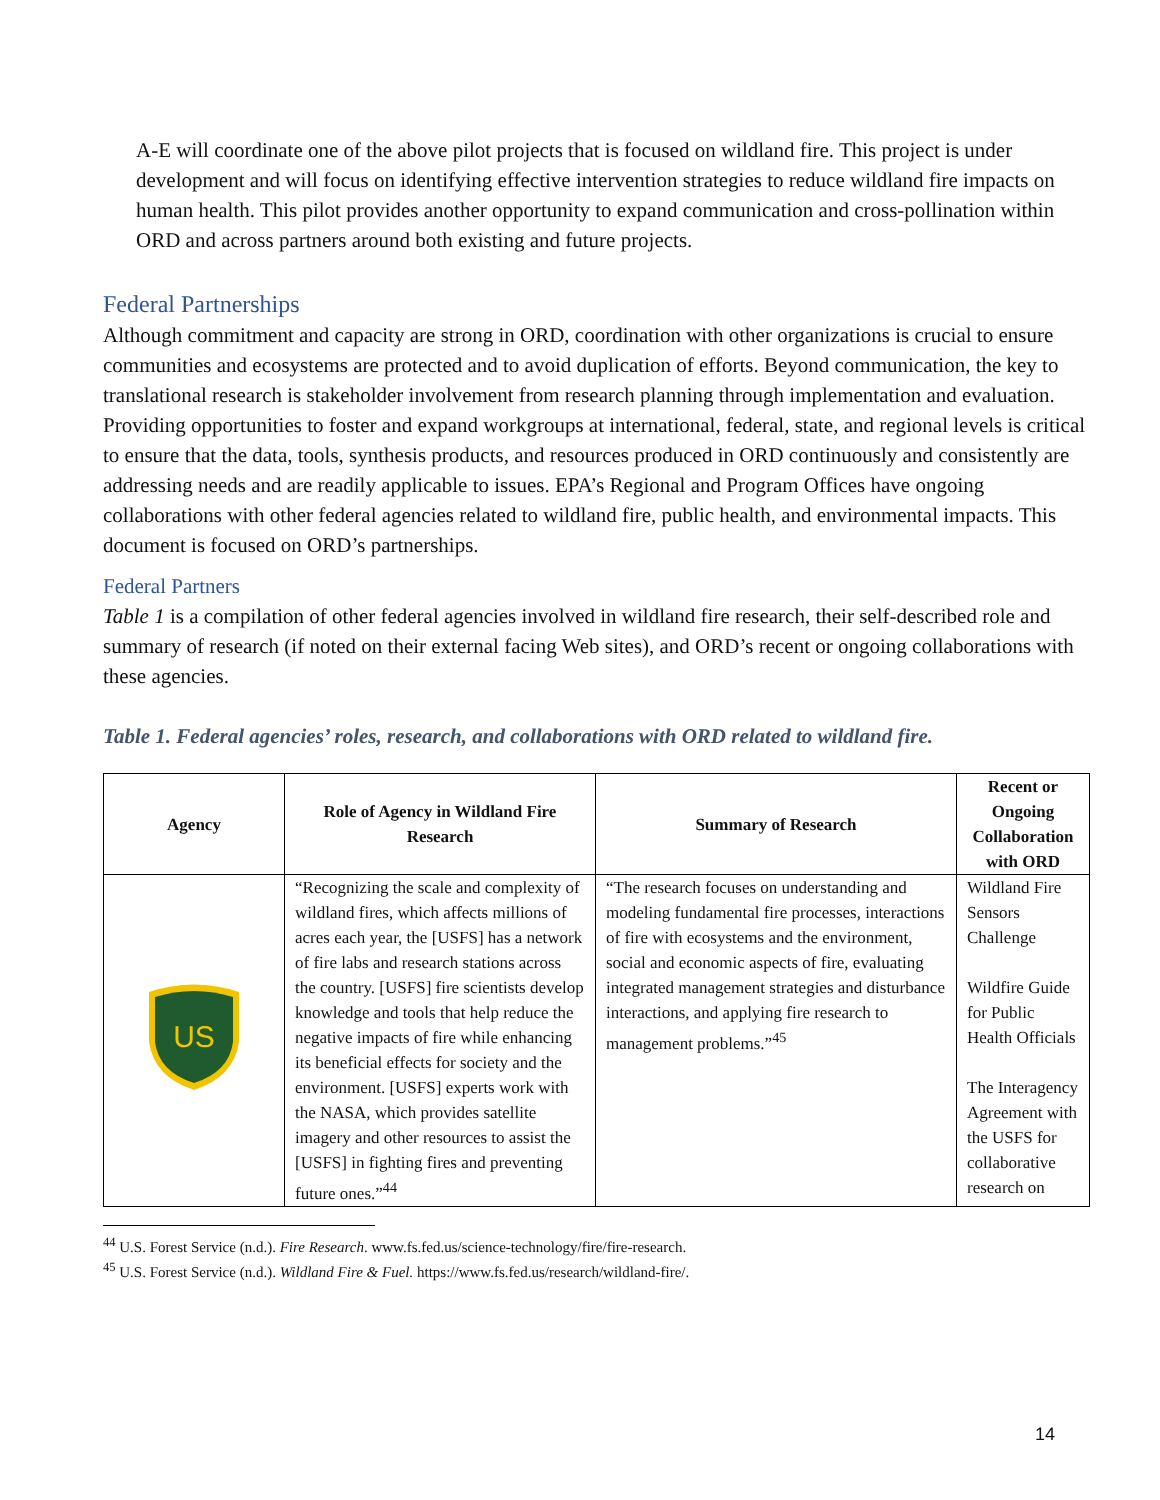A-E will coordinate one of the above pilot projects that is focused on wildland fire. This project is under development and will focus on identifying effective intervention strategies to reduce wildland fire impacts on human health. This pilot provides another opportunity to expand communication and cross-pollination within ORD and across partners around both existing and future projects.
Federal Partnerships
Although commitment and capacity are strong in ORD, coordination with other organizations is crucial to ensure communities and ecosystems are protected and to avoid duplication of efforts. Beyond communication, the key to translational research is stakeholder involvement from research planning through implementation and evaluation. Providing opportunities to foster and expand workgroups at international, federal, state, and regional levels is critical to ensure that the data, tools, synthesis products, and resources produced in ORD continuously and consistently are addressing needs and are readily applicable to issues. EPA’s Regional and Program Offices have ongoing collaborations with other federal agencies related to wildland fire, public health, and environmental impacts. This document is focused on ORD’s partnerships.
Federal Partners
Table 1 is a compilation of other federal agencies involved in wildland fire research, their self-described role and summary of research (if noted on their external facing Web sites), and ORD’s recent or ongoing collaborations with these agencies.
Table 1. Federal agencies’ roles, research, and collaborations with ORD related to wildland fire.
| Agency | Role of Agency in Wildland Fire Research | Summary of Research | Recent or Ongoing Collaboration with ORD |
| --- | --- | --- | --- |
| US | “Recognizing the scale and complexity of wildland fires, which affects millions of acres each year, the [USFS] has a network of fire labs and research stations across the country. [USFS] fire scientists develop knowledge and tools that help reduce the negative impacts of fire while enhancing its beneficial effects for society and the environment. [USFS] experts work with the NASA, which provides satellite imagery and other resources to assist the [USFS] in fighting fires and preventing future ones.”<sup>44</sup> | “The research focuses on understanding and modeling fundamental fire processes, interactions of fire with ecosystems and the environment, social and economic aspects of fire, evaluating integrated management strategies and disturbance interactions, and applying fire research to management problems.”<sup>45</sup> | Wildland Fire Sensors Challenge Wildfire Guide for Public Health Officials The Interagency Agreement with the USFS for collaborative research on |
<sup>44</sup> U.S. Forest Service (n.d.). Fire Research. www.fs.fed.us/science-technology/fire/fire-research.
<sup>45</sup> U.S. Forest Service (n.d.). Wildland Fire & Fuel. https://www.fs.fed.us/research/wildland-fire/.
14